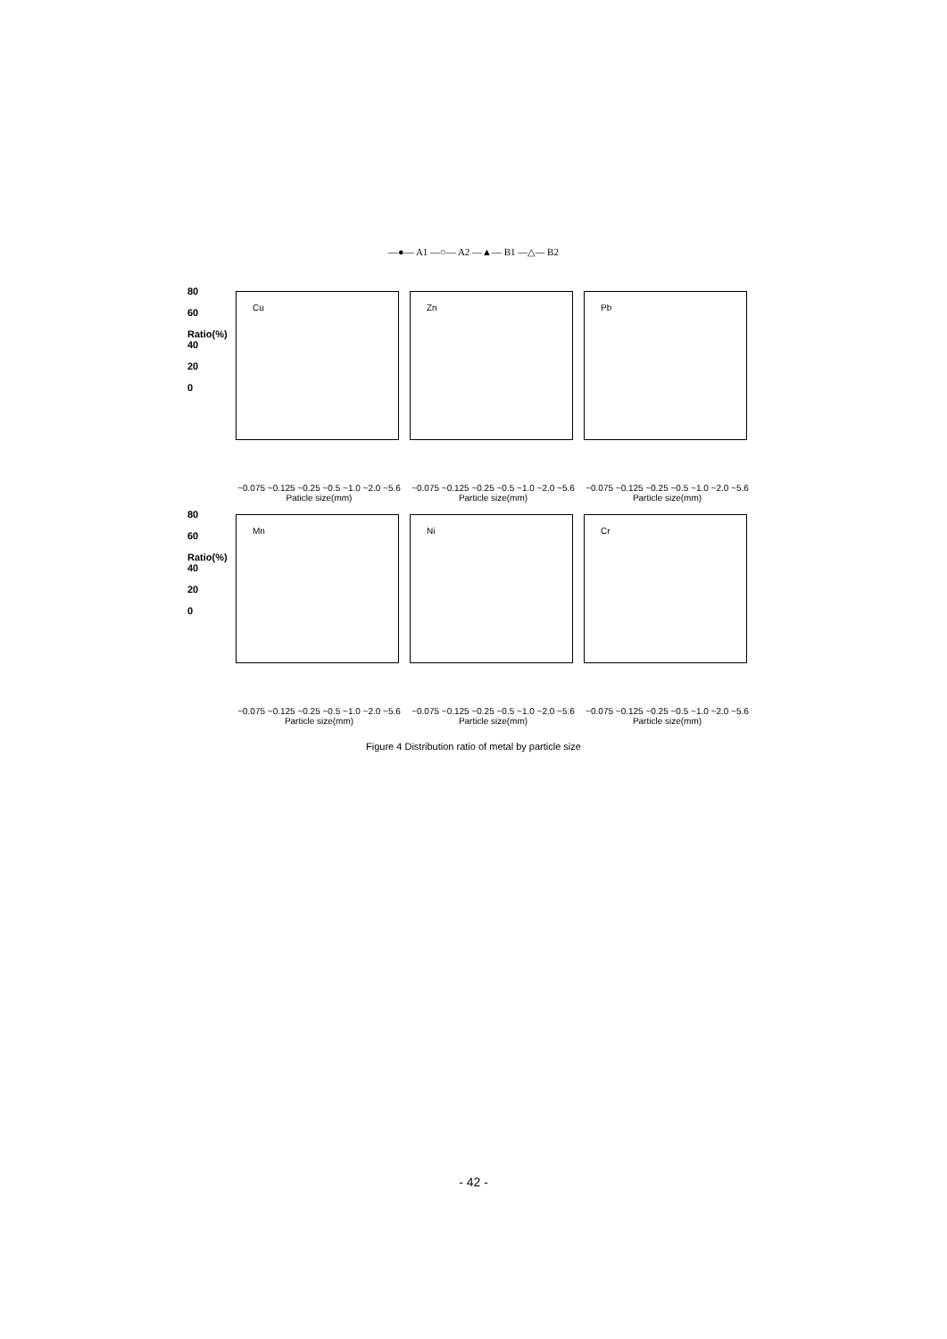—●— A1 —○— A2 —▲— B1 —△— B2
80
60
Ratio(%) 40
20
0
Cu
~0.075 ~0.125 ~0.25 ~0.5 ~1.0 ~2.0 ~5.6
Paticle size(mm)
Zn
~0.075 ~0.125 ~0.25 ~0.5 ~1.0 ~2.0 ~5.6
Particle size(mm)
Pb
~0.075 ~0.125 ~0.25 ~0.5 ~1.0 ~2.0 ~5.6
Particle size(mm)
80
60
Ratio(%) 40
20
0
Mn
~0.075 ~0.125 ~0.25 ~0.5 ~1.0 ~2.0 ~5.6
Particle size(mm)
Ni
~0.075 ~0.125 ~0.25 ~0.5 ~1.0 ~2.0 ~5.6
Particle size(mm)
Cr
~0.075 ~0.125 ~0.25 ~0.5 ~1.0 ~2.0 ~5.6
Particle size(mm)
Figure 4 Distribution ratio of metal by particle size
- 42 -